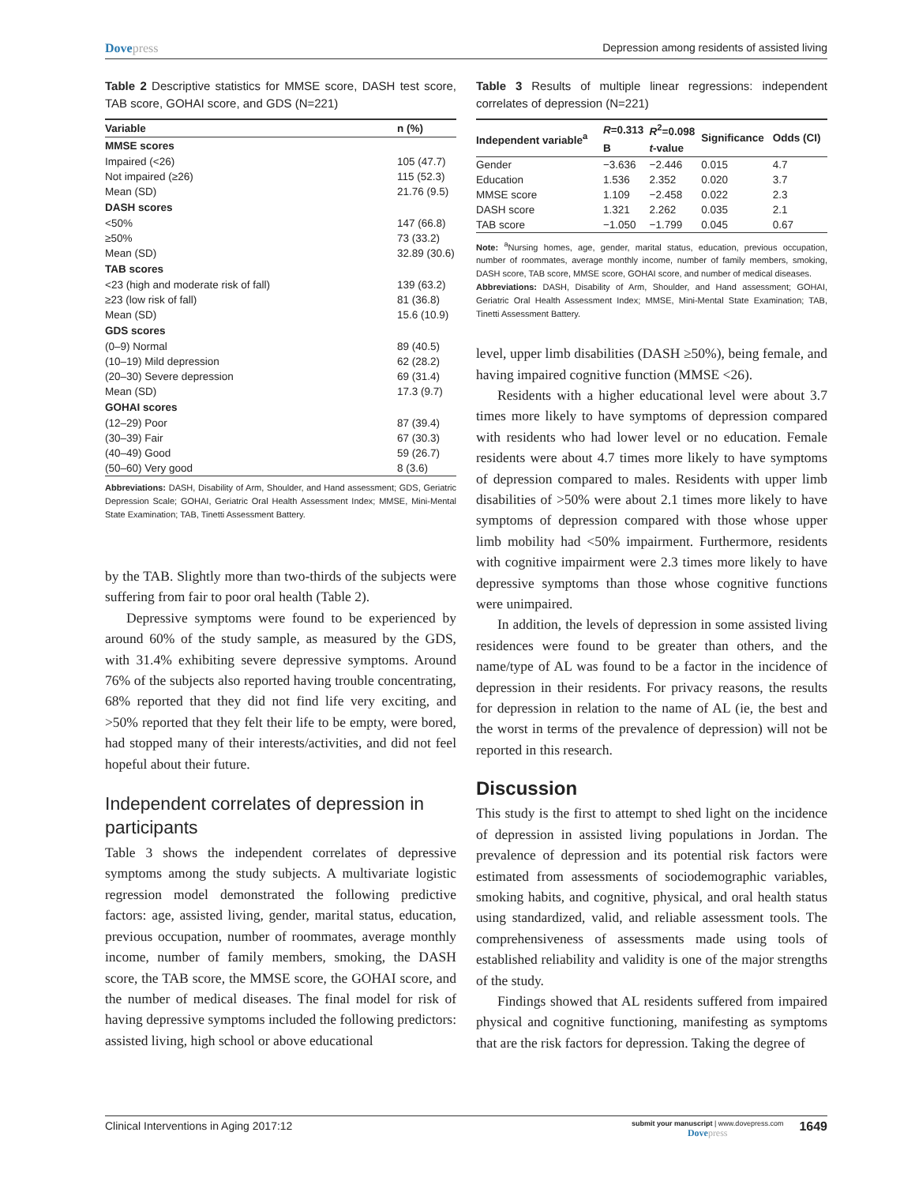Dovepress Depression among residents of assisted living
Table 2 Descriptive statistics for MMSE score, DASH test score, TAB score, GOHAI score, and GDS (N=221)
| Variable | n (%) |
| --- | --- |
| MMSE scores | |
| Impaired (<26) | 105 (47.7) |
| Not impaired (≥26) | 115 (52.3) |
| Mean (SD) | 21.76 (9.5) |
| DASH scores | |
| <50% | 147 (66.8) |
| ≥50% | 73 (33.2) |
| Mean (SD) | 32.89 (30.6) |
| TAB scores | |
| <23 (high and moderate risk of fall) | 139 (63.2) |
| ≥23 (low risk of fall) | 81 (36.8) |
| Mean (SD) | 15.6 (10.9) |
| GDS scores | |
| (0–9) Normal | 89 (40.5) |
| (10–19) Mild depression | 62 (28.2) |
| (20–30) Severe depression | 69 (31.4) |
| Mean (SD) | 17.3 (9.7) |
| GOHAI scores | |
| (12–29) Poor | 87 (39.4) |
| (30–39) Fair | 67 (30.3) |
| (40–49) Good | 59 (26.7) |
| (50–60) Very good | 8 (3.6) |
Abbreviations: DASH, Disability of Arm, Shoulder, and Hand assessment; GDS, Geriatric Depression Scale; GOHAI, Geriatric Oral Health Assessment Index; MMSE, Mini-Mental State Examination; TAB, Tinetti Assessment Battery.
by the TAB. Slightly more than two-thirds of the subjects were suffering from fair to poor oral health (Table 2).
Depressive symptoms were found to be experienced by around 60% of the study sample, as measured by the GDS, with 31.4% exhibiting severe depressive symptoms. Around 76% of the subjects also reported having trouble concentrating, 68% reported that they did not find life very exciting, and >50% reported that they felt their life to be empty, were bored, had stopped many of their interests/activities, and did not feel hopeful about their future.
Independent correlates of depression in participants
Table 3 shows the independent correlates of depressive symptoms among the study subjects. A multivariate logistic regression model demonstrated the following predictive factors: age, assisted living, gender, marital status, education, previous occupation, number of roommates, average monthly income, number of family members, smoking, the DASH score, the TAB score, the MMSE score, the GOHAI score, and the number of medical diseases. The final model for risk of having depressive symptoms included the following predictors: assisted living, high school or above educational
Table 3 Results of multiple linear regressions: independent correlates of depression (N=221)
| Independent variable<sup>a</sup> | R =0.313 | R<sup>2</sup>=0.098 | Significance | Odds (CI) |
| --- | --- | --- | --- | --- |
| | B | t -value | | |
| Gender | −3.636 | −2.446 | 0.015 | 4.7 |
| Education | 1.536 | 2.352 | 0.020 | 3.7 |
| MMSE score | 1.109 | −2.458 | 0.022 | 2.3 |
| DASH score | 1.321 | 2.262 | 0.035 | 2.1 |
| TAB score | −1.050 | −1.799 | 0.045 | 0.67 |
Note: <sup>a</sup>Nursing homes, age, gender, marital status, education, previous occupation, number of roommates, average monthly income, number of family members, smoking, DASH score, TAB score, MMSE score, GOHAI score, and number of medical diseases.
Abbreviations: DASH, Disability of Arm, Shoulder, and Hand assessment; GOHAI, Geriatric Oral Health Assessment Index; MMSE, Mini-Mental State Examination; TAB, Tinetti Assessment Battery.
level, upper limb disabilities (DASH ≥50%), being female, and having impaired cognitive function (MMSE <26).
Residents with a higher educational level were about 3.7 times more likely to have symptoms of depression compared with residents who had lower level or no education. Female residents were about 4.7 times more likely to have symptoms of depression compared to males. Residents with upper limb disabilities of >50% were about 2.1 times more likely to have symptoms of depression compared with those whose upper limb mobility had <50% impairment. Furthermore, residents with cognitive impairment were 2.3 times more likely to have depressive symptoms than those whose cognitive functions were unimpaired.
In addition, the levels of depression in some assisted living residences were found to be greater than others, and the name/type of AL was found to be a factor in the incidence of depression in their residents. For privacy reasons, the results for depression in relation to the name of AL (ie, the best and the worst in terms of the prevalence of depression) will not be reported in this research.
Discussion
This study is the first to attempt to shed light on the incidence of depression in assisted living populations in Jordan. The prevalence of depression and its potential risk factors were estimated from assessments of sociodemographic variables, smoking habits, and cognitive, physical, and oral health status using standardized, valid, and reliable assessment tools. The comprehensiveness of assessments made using tools of established reliability and validity is one of the major strengths of the study.
Findings showed that AL residents suffered from impaired physical and cognitive functioning, manifesting as symptoms that are the risk factors for depression. Taking the degree of
Clinical Interventions in Aging 2017:12
submit your manuscript | www.dovepress.com
Dovepress
1649